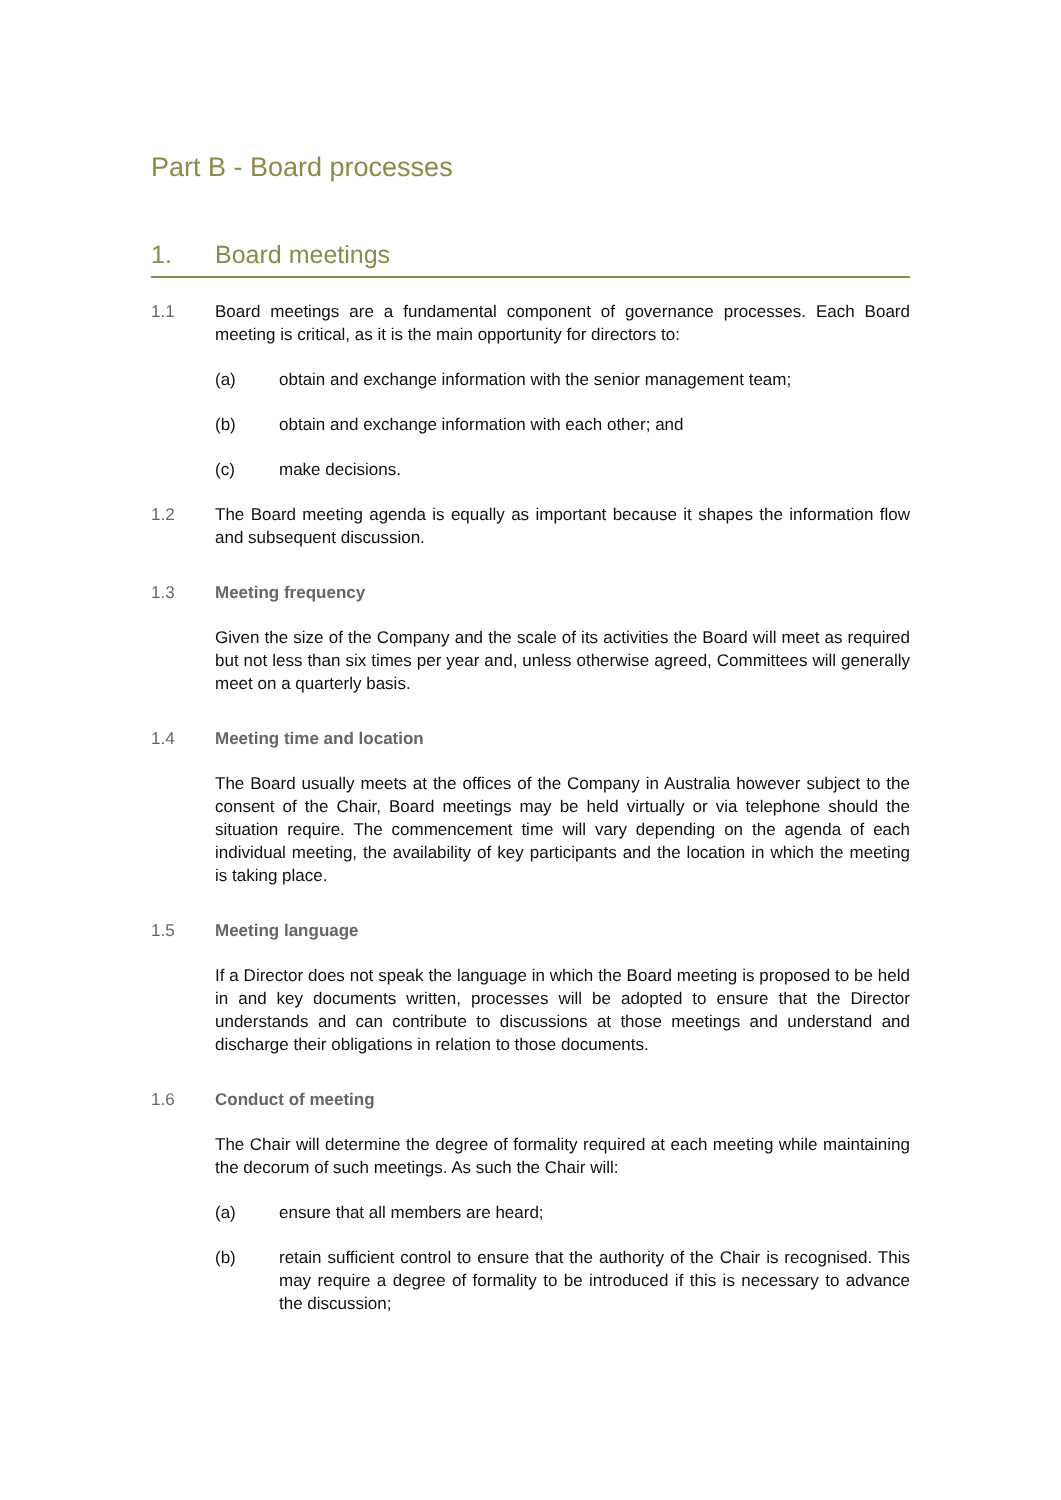Part B - Board processes
1. Board meetings
1.1 Board meetings are a fundamental component of governance processes. Each Board meeting is critical, as it is the main opportunity for directors to:
(a) obtain and exchange information with the senior management team;
(b) obtain and exchange information with each other; and
(c) make decisions.
1.2 The Board meeting agenda is equally as important because it shapes the information flow and subsequent discussion.
1.3 Meeting frequency
Given the size of the Company and the scale of its activities the Board will meet as required but not less than six times per year and, unless otherwise agreed, Committees will generally meet on a quarterly basis.
1.4 Meeting time and location
The Board usually meets at the offices of the Company in Australia however subject to the consent of the Chair, Board meetings may be held virtually or via telephone should the situation require. The commencement time will vary depending on the agenda of each individual meeting, the availability of key participants and the location in which the meeting is taking place.
1.5 Meeting language
If a Director does not speak the language in which the Board meeting is proposed to be held in and key documents written, processes will be adopted to ensure that the Director understands and can contribute to discussions at those meetings and understand and discharge their obligations in relation to those documents.
1.6 Conduct of meeting
The Chair will determine the degree of formality required at each meeting while maintaining the decorum of such meetings. As such the Chair will:
(a) ensure that all members are heard;
(b) retain sufficient control to ensure that the authority of the Chair is recognised. This may require a degree of formality to be introduced if this is necessary to advance the discussion;